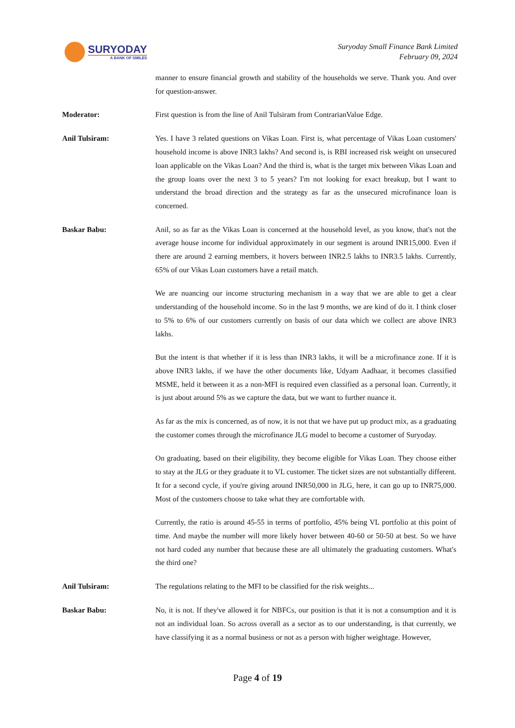SURYODAY
A BANK OF SMILES
Suryoday Small Finance Bank Limited
February 09, 2024
manner to ensure financial growth and stability of the households we serve. Thank you. And over for question-answer.
Moderator:
First question is from the line of Anil Tulsiram from ContrarianValue Edge.
Anil Tulsiram:
Yes. I have 3 related questions on Vikas Loan. First is, what percentage of Vikas Loan customers' household income is above INR3 lakhs? And second is, is RBI increased risk weight on unsecured loan applicable on the Vikas Loan? And the third is, what is the target mix between Vikas Loan and the group loans over the next 3 to 5 years? I'm not looking for exact breakup, but I want to understand the broad direction and the strategy as far as the unsecured microfinance loan is concerned.
Baskar Babu:
Anil, so as far as the Vikas Loan is concerned at the household level, as you know, that's not the average house income for individual approximately in our segment is around INR15,000. Even if there are around 2 earning members, it hovers between INR2.5 lakhs to INR3.5 lakhs. Currently, 65% of our Vikas Loan customers have a retail match.
We are nuancing our income structuring mechanism in a way that we are able to get a clear understanding of the household income. So in the last 9 months, we are kind of do it. I think closer to 5% to 6% of our customers currently on basis of our data which we collect are above INR3 lakhs.
But the intent is that whether if it is less than INR3 lakhs, it will be a microfinance zone. If it is above INR3 lakhs, if we have the other documents like, Udyam Aadhaar, it becomes classified MSME, held it between it as a non-MFI is required even classified as a personal loan. Currently, it is just about around 5% as we capture the data, but we want to further nuance it.
As far as the mix is concerned, as of now, it is not that we have put up product mix, as a graduating the customer comes through the microfinance JLG model to become a customer of Suryoday.
On graduating, based on their eligibility, they become eligible for Vikas Loan. They choose either to stay at the JLG or they graduate it to VL customer. The ticket sizes are not substantially different. It for a second cycle, if you're giving around INR50,000 in JLG, here, it can go up to INR75,000. Most of the customers choose to take what they are comfortable with.
Currently, the ratio is around 45-55 in terms of portfolio, 45% being VL portfolio at this point of time. And maybe the number will more likely hover between 40-60 or 50-50 at best. So we have not hard coded any number that because these are all ultimately the graduating customers. What's the third one?
Anil Tulsiram:
The regulations relating to the MFI to be classified for the risk weights...
Baskar Babu:
No, it is not. If they've allowed it for NBFCs, our position is that it is not a consumption and it is not an individual loan. So across overall as a sector as to our understanding, is that currently, we have classifying it as a normal business or not as a person with higher weightage. However,
Page 4 of 19